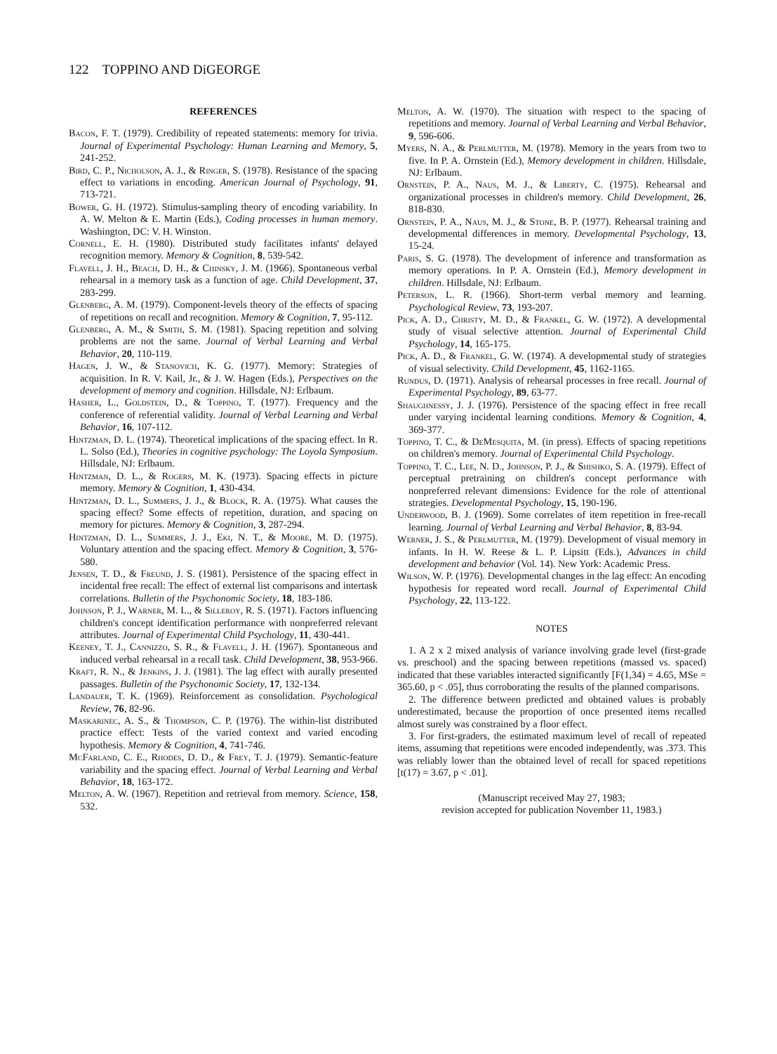122 TOPPINO AND DiGEORGE
REFERENCES
Bacon, F. T. (1979). Credibility of repeated statements: memory for trivia. Journal of Experimental Psychology: Human Learning and Memory, 5, 241-252.
Bird, C. P., Nicholson, A. J., & Ringer, S. (1978). Resistance of the spacing effect to variations in encoding. American Journal of Psychology, 91, 713-721.
Bower, G. H. (1972). Stimulus-sampling theory of encoding variability. In A. W. Melton & E. Martin (Eds.), Coding processes in human memory. Washington, DC: V. H. Winston.
Cornell, E. H. (1980). Distributed study facilitates infants' delayed recognition memory. Memory & Cognition, 8, 539-542.
Flavell, J. H., Beach, D. H., & Chinsky, J. M. (1966). Spontaneous verbal rehearsal in a memory task as a function of age. Child Development, 37, 283-299.
Glenberg, A. M. (1979). Component-levels theory of the effects of spacing of repetitions on recall and recognition. Memory & Cognition, 7, 95-112.
Glenberg, A. M., & Smith, S. M. (1981). Spacing repetition and solving problems are not the same. Journal of Verbal Learning and Verbal Behavior, 20, 110-119.
Hagen, J. W., & Stanovich, K. G. (1977). Memory: Strategies of acquisition. In R. V. Kail, Jr., & J. W. Hagen (Eds.), Perspectives on the development of memory and cognition. Hillsdale, NJ: Erlbaum.
Hasher, L., Goldstein, D., & Toppino, T. (1977). Frequency and the conference of referential validity. Journal of Verbal Learning and Verbal Behavior, 16, 107-112.
Hintzman, D. L. (1974). Theoretical implications of the spacing effect. In R. L. Solso (Ed.), Theories in cognitive psychology: The Loyola Symposium. Hillsdale, NJ: Erlbaum.
Hintzman, D. L., & Rogers, M. K. (1973). Spacing effects in picture memory. Memory & Cognition, 1, 430-434.
Hintzman, D. L., Summers, J. J., & Block, R. A. (1975). What causes the spacing effect? Some effects of repetition, duration, and spacing on memory for pictures. Memory & Cognition, 3, 287-294.
Hintzman, D. L., Summers, J. J., Eki, N. T., & Moore, M. D. (1975). Voluntary attention and the spacing effect. Memory & Cognition, 3, 576-580.
Jensen, T. D., & Freund, J. S. (1981). Persistence of the spacing effect in incidental free recall: The effect of external list comparisons and intertask correlations. Bulletin of the Psychonomic Society, 18, 183-186.
Johnson, P. J., Warner, M. L., & Silleroy, R. S. (1971). Factors influencing children's concept identification performance with nonpreferred relevant attributes. Journal of Experimental Child Psychology, 11, 430-441.
Keeney, T. J., Cannizzo, S. R., & Flavell, J. H. (1967). Spontaneous and induced verbal rehearsal in a recall task. Child Development, 38, 953-966.
Kraft, R. N., & Jenkins, J. J. (1981). The lag effect with aurally presented passages. Bulletin of the Psychonomic Society, 17, 132-134.
Landauer, T. K. (1969). Reinforcement as consolidation. Psychological Review, 76, 82-96.
Maskarinec, A. S., & Thompson, C. P. (1976). The within-list distributed practice effect: Tests of the varied context and varied encoding hypothesis. Memory & Cognition, 4, 741-746.
McFarland, C. E., Rhodes, D. D., & Frey, T. J. (1979). Semantic-feature variability and the spacing effect. Journal of Verbal Learning and Verbal Behavior, 18, 163-172.
Melton, A. W. (1967). Repetition and retrieval from memory. Science, 158, 532.
Melton, A. W. (1970). The situation with respect to the spacing of repetitions and memory. Journal of Verbal Learning and Verbal Behavior, 9, 596-606.
Myers, N. A., & Perlmutter, M. (1978). Memory in the years from two to five. In P. A. Ornstein (Ed.), Memory development in children. Hillsdale, NJ: Erlbaum.
Ornstein, P. A., Naus, M. J., & Liberty, C. (1975). Rehearsal and organizational processes in children's memory. Child Development, 26, 818-830.
Ornstein, P. A., Naus, M. J., & Stone, B. P. (1977). Rehearsal training and developmental differences in memory. Developmental Psychology, 13, 15-24.
Paris, S. G. (1978). The development of inference and transformation as memory operations. In P. A. Ornstein (Ed.), Memory development in children. Hillsdale, NJ: Erlbaum.
Peterson, L. R. (1966). Short-term verbal memory and learning. Psychological Review, 73, 193-207.
Pick, A. D., Christy, M. D., & Frankel, G. W. (1972). A developmental study of visual selective attention. Journal of Experimental Child Psychology, 14, 165-175.
Pick, A. D., & Frankel, G. W. (1974). A developmental study of strategies of visual selectivity. Child Development, 45, 1162-1165.
Rundus, D. (1971). Analysis of rehearsal processes in free recall. Journal of Experimental Psychology, 89, 63-77.
Shaughnessy, J. J. (1976). Persistence of the spacing effect in free recall under varying incidental learning conditions. Memory & Cognition, 4, 369-377.
Toppino, T. C., & DeMesquita, M. (in press). Effects of spacing repetitions on children's memory. Journal of Experimental Child Psychology.
Toppino, T. C., Lee, N. D., Johnson, P. J., & Shishko, S. A. (1979). Effect of perceptual pretraining on children's concept performance with nonpreferred relevant dimensions: Evidence for the role of attentional strategies. Developmental Psychology, 15, 190-196.
Underwood, B. J. (1969). Some correlates of item repetition in free-recall learning. Journal of Verbal Learning and Verbal Behavior, 8, 83-94.
Werner, J. S., & Perlmutter, M. (1979). Development of visual memory in infants. In H. W. Reese & L. P. Lipsitt (Eds.), Advances in child development and behavior (Vol. 14). New York: Academic Press.
Wilson, W. P. (1976). Developmental changes in the lag effect: An encoding hypothesis for repeated word recall. Journal of Experimental Child Psychology, 22, 113-122.
NOTES
1. A 2 x 2 mixed analysis of variance involving grade level (first-grade vs. preschool) and the spacing between repetitions (massed vs. spaced) indicated that these variables interacted significantly [F(1,34) = 4.65, MSe = 365.60, p < .05], thus corroborating the results of the planned comparisons.
2. The difference between predicted and obtained values is probably underestimated, because the proportion of once presented items recalled almost surely was constrained by a floor effect.
3. For first-graders, the estimated maximum level of recall of repeated items, assuming that repetitions were encoded independently, was .373. This was reliably lower than the obtained level of recall for spaced repetitions [t(17) = 3.67, p < .01].
(Manuscript received May 27, 1983;
revision accepted for publication November 11, 1983.)